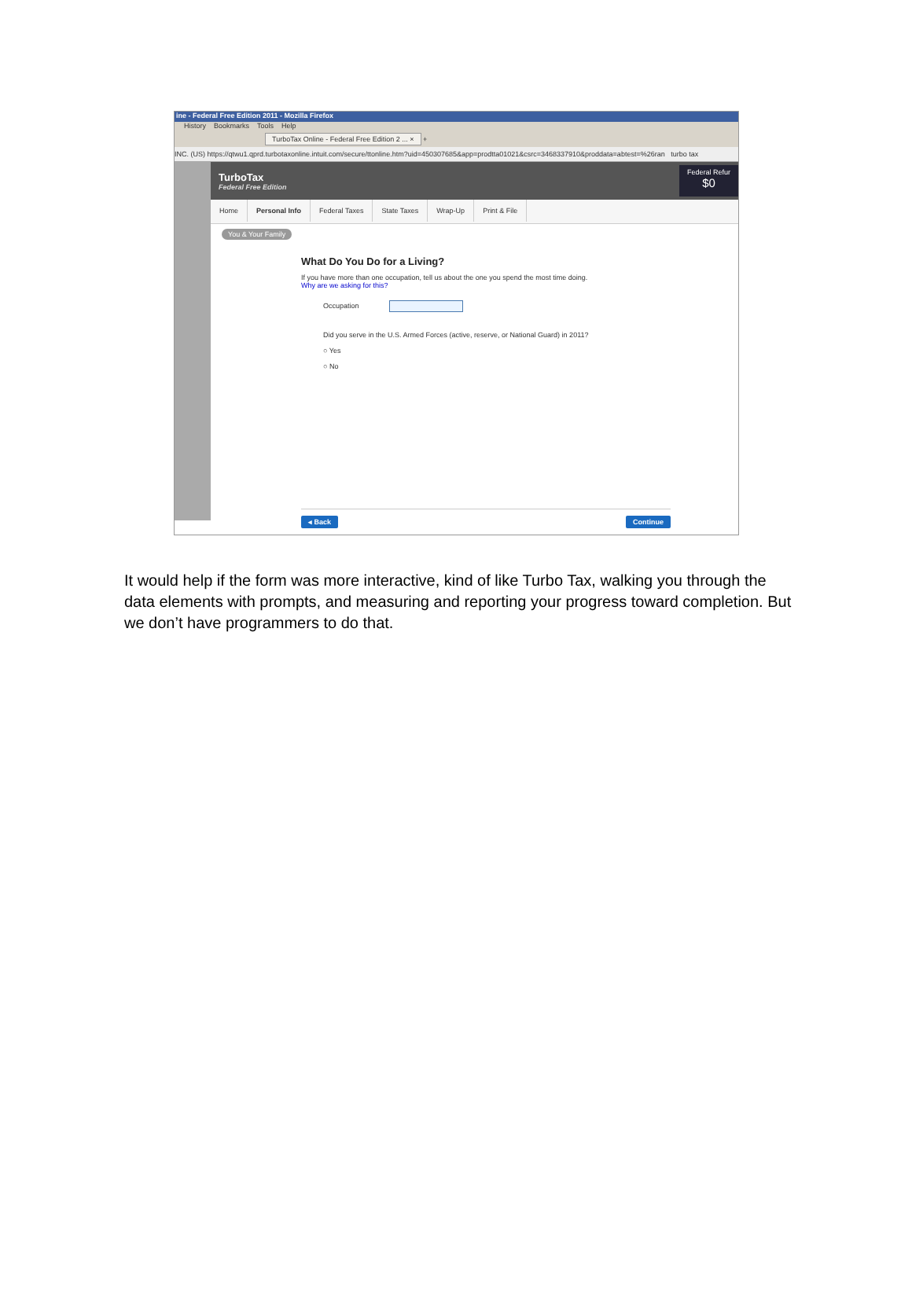ine - Federal Free Edition 2011 - Mozilla Firefox
History Bookmarks Tools Help
TurboTax Online - Federal Free Edition 2 ... × +
INC. (US) https://qtwu1.qprd.turbotaxonline.intuit.com/secure/ttonline.htm?uid=450307685&app=prodtta01021&csrc=3468337910&proddata=abtest=%26ran turbo tax
TurboTax
Federal Free Edition
Federal Refur
$0
Home Personal Info Federal Taxes State Taxes Wrap-Up Print & File
You & Your Family
What Do You Do for a Living?
If you have more than one occupation, tell us about the one you spend the most time doing.
Why are we asking for this?
Occupation
Did you serve in the U.S. Armed Forces (active, reserve, or National Guard) in 2011?
○ Yes
○ No
◂ Back Continue
It would help if the form was more interactive, kind of like Turbo Tax, walking you through the data elements with prompts, and measuring and reporting your progress toward completion. But we don’t have programmers to do that.